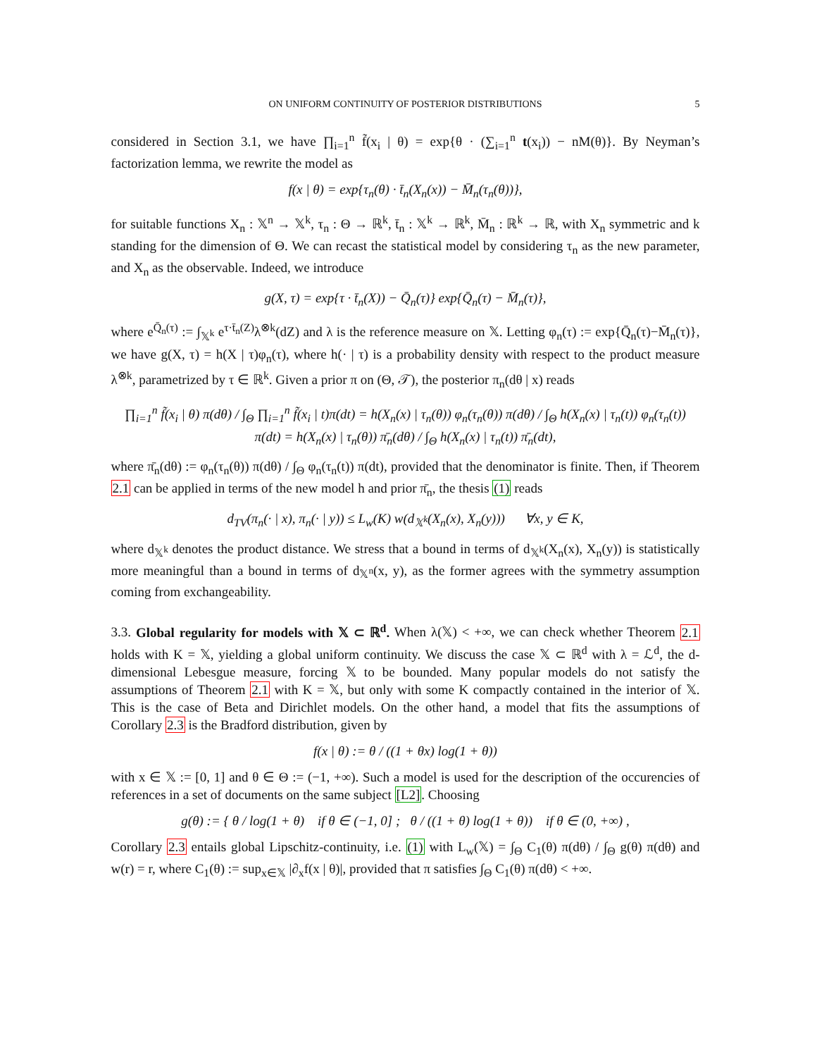ON UNIFORM CONTINUITY OF POSTERIOR DISTRIBUTIONS 5
considered in Section 3.1, we have ∏<sub>i=1</sub><sup>n</sup> f̃(x<sub>i</sub> | θ) = exp{θ · (∑<sub>i=1</sub><sup>n</sup> t(x<sub>i</sub>)) − nM(θ)}. By Neyman’s factorization lemma, we rewrite the model as
f(x | θ) = exp{τ<sub>n</sub>(θ) · t̄<sub>n</sub>(X<sub>n</sub>(x)) − M̄<sub>n</sub>(τ<sub>n</sub>(θ))},
for suitable functions X<sub>n</sub> : 𝕏<sup>n</sup> → 𝕏<sup>k</sup>, τ<sub>n</sub> : Θ → ℝ<sup>k</sup>, t̄<sub>n</sub> : 𝕏<sup>k</sup> → ℝ<sup>k</sup>, M̄<sub>n</sub> : ℝ<sup>k</sup> → ℝ, with X<sub>n</sub> symmetric and k standing for the dimension of Θ. We can recast the statistical model by considering τ<sub>n</sub> as the new parameter, and X<sub>n</sub> as the observable. Indeed, we introduce
g(X, τ) = exp{τ · t̄<sub>n</sub>(X)) − Q̄<sub>n</sub>(τ)} exp{Q̄<sub>n</sub>(τ) − M̄<sub>n</sub>(τ)},
where e<sup>Q̄<sub>n</sub>(τ)</sup> := ∫<sub>𝕏<sup>k</sup></sub> e<sup>τ·t̄<sub>n</sub>(Z)</sup>λ<sup>⊗k</sup>(dZ) and λ is the reference measure on 𝕏. Letting φ<sub>n</sub>(τ) := exp{Q̄<sub>n</sub>(τ)−M̄<sub>n</sub>(τ)}, we have g(X, τ) = h(X | τ)φ<sub>n</sub>(τ), where h(· | τ) is a probability density with respect to the product measure λ<sup>⊗k</sup>, parametrized by τ ∈ ℝ<sup>k</sup>. Given a prior π on (Θ, 𝒯), the posterior π<sub>n</sub>(dθ | x) reads
∏<sub>i=1</sub><sup>n</sup> f̃(x<sub>i</sub> | θ) π(dθ) / ∫<sub>Θ</sub> ∏<sub>i=1</sub><sup>n</sup> f̃(x<sub>i</sub> | t)π(dt) = h(X<sub>n</sub>(x) | τ<sub>n</sub>(θ)) φ<sub>n</sub>(τ<sub>n</sub>(θ)) π(dθ) / ∫<sub>Θ</sub> h(X<sub>n</sub>(x) | τ<sub>n</sub>(t)) φ<sub>n</sub>(τ<sub>n</sub>(t)) π(dt) = h(X<sub>n</sub>(x) | τ<sub>n</sub>(θ)) π̄<sub>n</sub>(dθ) / ∫<sub>Θ</sub> h(X<sub>n</sub>(x) | τ<sub>n</sub>(t)) π̄<sub>n</sub>(dt),
where π̄<sub>n</sub>(dθ) := φ<sub>n</sub>(τ<sub>n</sub>(θ)) π(dθ) / ∫<sub>Θ</sub> φ<sub>n</sub>(τ<sub>n</sub>(t)) π(dt), provided that the denominator is finite. Then, if Theorem 2.1 can be applied in terms of the new model h and prior π̄<sub>n</sub>, the thesis (1) reads
d<sub>TV</sub>(π<sub>n</sub>(· | x), π<sub>n</sub>(· | y)) ≤ L<sub>w</sub>(K) w(d<sub>𝕏<sup>k</sup></sub>(X<sub>n</sub>(x), X<sub>n</sub>(y))) ∀x, y ∈ K,
where d<sub>𝕏<sup>k</sup></sub> denotes the product distance. We stress that a bound in terms of d<sub>𝕏<sup>k</sup></sub>(X<sub>n</sub>(x), X<sub>n</sub>(y)) is statistically more meaningful than a bound in terms of d<sub>𝕏<sup>n</sup></sub>(x, y), as the former agrees with the symmetry assumption coming from exchangeability.
3.3. Global regularity for models with 𝕏 ⊂ ℝ<sup>d</sup>. When λ(𝕏) < +∞, we can check whether Theorem 2.1 holds with K = 𝕏, yielding a global uniform continuity. We discuss the case 𝕏 ⊂ ℝ<sup>d</sup> with λ = ℒ<sup>d</sup>, the d-dimensional Lebesgue measure, forcing 𝕏 to be bounded. Many popular models do not satisfy the assumptions of Theorem 2.1 with K = 𝕏, but only with some K compactly contained in the interior of 𝕏. This is the case of Beta and Dirichlet models. On the other hand, a model that fits the assumptions of Corollary 2.3 is the Bradford distribution, given by
f(x | θ) := θ / ((1 + θx) log(1 + θ))
with x ∈ 𝕏 := [0, 1] and θ ∈ Θ := (−1, +∞). Such a model is used for the description of the occurencies of references in a set of documents on the same subject [L2]. Choosing
g(θ) := { θ / log(1 + θ) if θ ∈ (−1, 0] ; θ / ((1 + θ) log(1 + θ)) if θ ∈ (0, +∞) ,
Corollary 2.3 entails global Lipschitz-continuity, i.e. (1) with L<sub>w</sub>(𝕏) = ∫<sub>Θ</sub> C<sub>1</sub>(θ) π(dθ) / ∫<sub>Θ</sub> g(θ) π(dθ) and w(r) = r, where C<sub>1</sub>(θ) := sup<sub>x∈𝕏</sub> |∂<sub>x</sub>f(x | θ)|, provided that π satisfies ∫<sub>Θ</sub> C<sub>1</sub>(θ) π(dθ) < +∞.